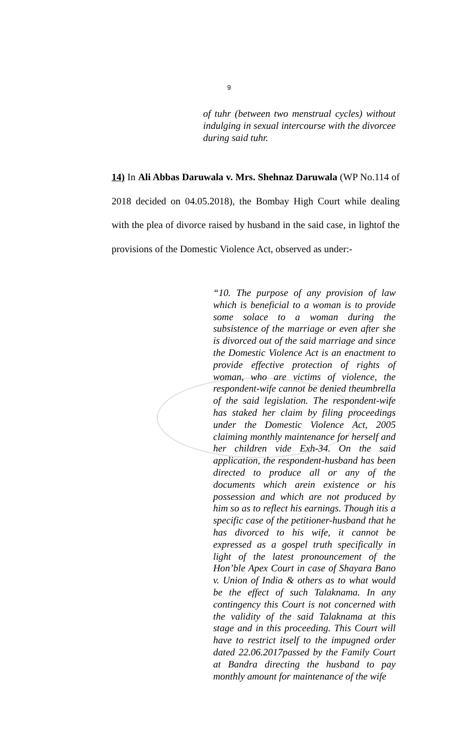9
of tuhr (between two menstrual cycles) without indulging in sexual intercourse with the divorcee during said tuhr.
14) In Ali Abbas Daruwala v. Mrs. Shehnaz Daruwala (WP No.114 of 2018 decided on 04.05.2018), the Bombay High Court while dealing with the plea of divorce raised by husband in the said case, in lightof the provisions of the Domestic Violence Act, observed as under:-
“10. The purpose of any provision of law which is beneficial to a woman is to provide some solace to a woman during the subsistence of the marriage or even after she is divorced out of the said marriage and since the Domestic Violence Act is an enactment to provide effective protection of rights of woman, who are victims of violence, the respondent-wife cannot be denied theumbrella of the said legislation. The respondent-wife has staked her claim by filing proceedings under the Domestic Violence Act, 2005 claiming monthly maintenance for herself and her children vide Exh-34. On the said application, the respondent-husband has been directed to produce all or any of the documents which arein existence or his possession and which are not produced by him so as to reflect his earnings. Though itis a specific case of the petitioner-husband that he has divorced to his wife, it cannot be expressed as a gospel truth specifically in light of the latest pronouncement of the Hon’ble Apex Court in case of Shayara Bano v. Union of India & others as to what would be the effect of such Talaknama. In any contingency this Court is not concerned with the validity of the said Talaknama at this stage and in this proceeding. This Court will have to restrict itself to the impugned order dated 22.06.2017passed by the Family Court at Bandra directing the husband to pay monthly amount for maintenance of the wife